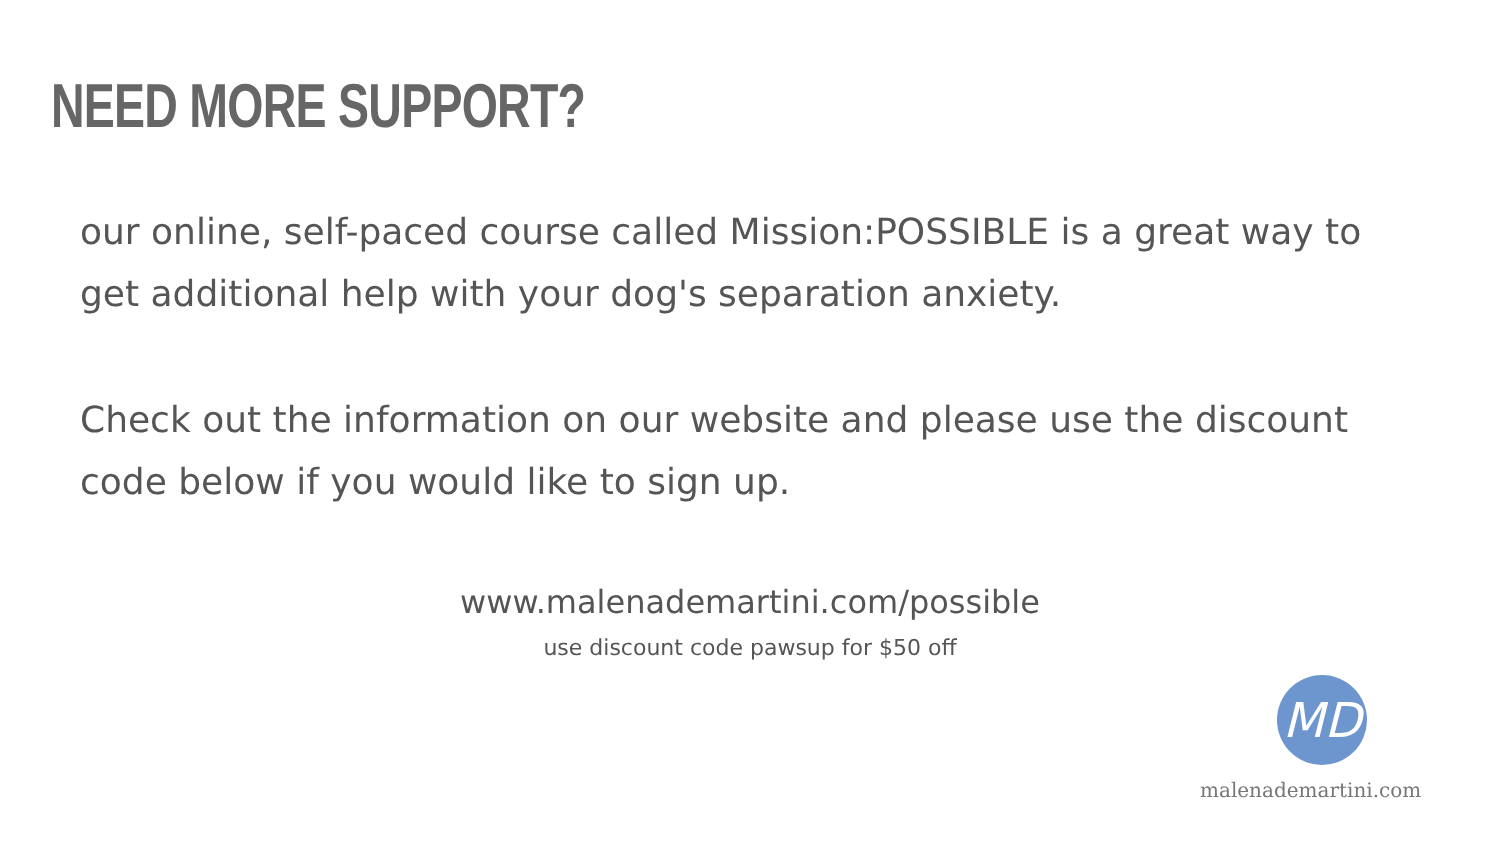NEED MORE SUPPORT?
our online, self-paced course called Mission:POSSIBLE is a great way to get additional help with your dog's separation anxiety.
Check out the information on our website and please use the discount code below if you would like to sign up.
www.malenademartini.com/possible
use discount code pawsup for $50 off
MD
malenademartini.com